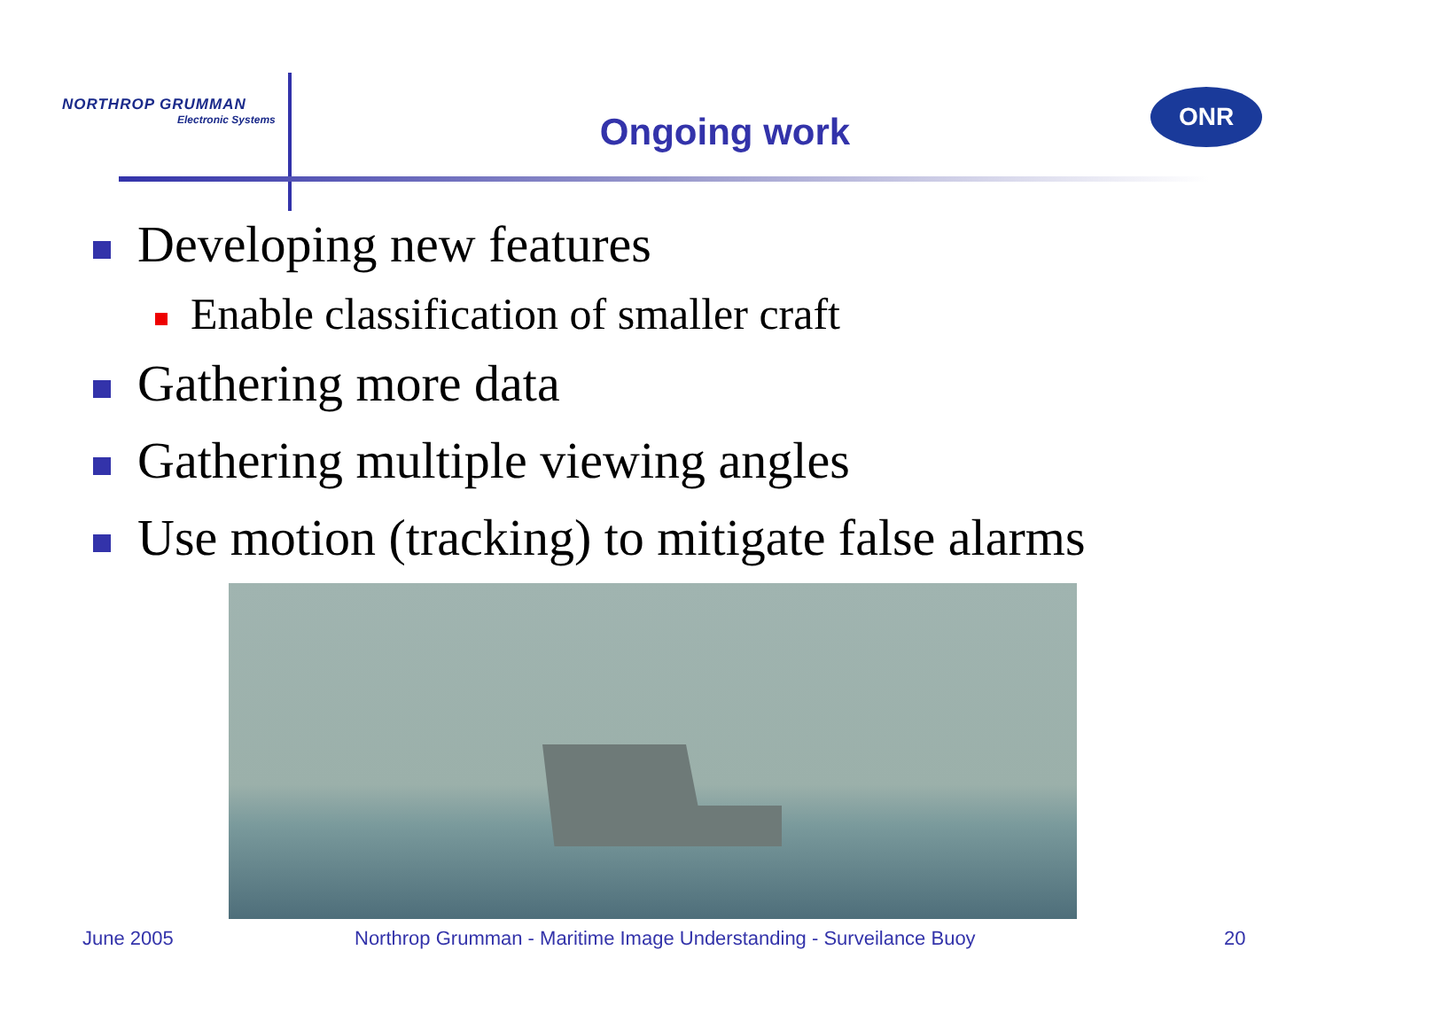NORTHROP GRUMMAN
Electronic Systems
Ongoing work
ONR
Developing new features
Enable classification of smaller craft
Gathering more data
Gathering multiple viewing angles
Use motion (tracking) to mitigate false alarms
June 2005
Northrop Grumman - Maritime Image Understanding - Surveilance Buoy
20